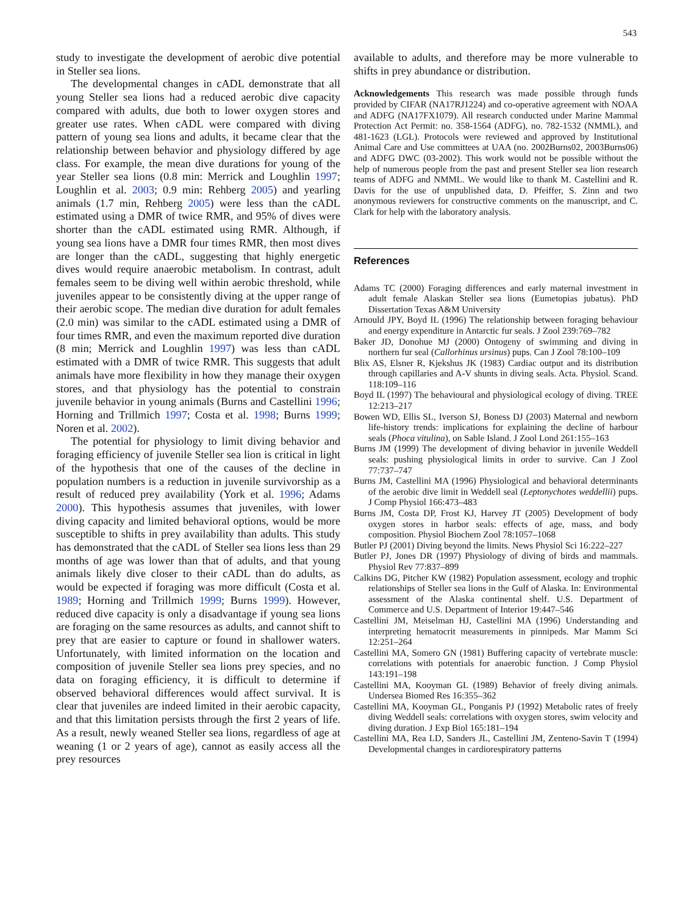543
study to investigate the development of aerobic dive potential in Steller sea lions.
The developmental changes in cADL demonstrate that all young Steller sea lions had a reduced aerobic dive capacity compared with adults, due both to lower oxygen stores and greater use rates. When cADL were compared with diving pattern of young sea lions and adults, it became clear that the relationship between behavior and physiology differed by age class. For example, the mean dive durations for young of the year Steller sea lions (0.8 min: Merrick and Loughlin 1997; Loughlin et al. 2003; 0.9 min: Rehberg 2005) and yearling animals (1.7 min, Rehberg 2005) were less than the cADL estimated using a DMR of twice RMR, and 95% of dives were shorter than the cADL estimated using RMR. Although, if young sea lions have a DMR four times RMR, then most dives are longer than the cADL, suggesting that highly energetic dives would require anaerobic metabolism. In contrast, adult females seem to be diving well within aerobic threshold, while juveniles appear to be consistently diving at the upper range of their aerobic scope. The median dive duration for adult females (2.0 min) was similar to the cADL estimated using a DMR of four times RMR, and even the maximum reported dive duration (8 min; Merrick and Loughlin 1997) was less than cADL estimated with a DMR of twice RMR. This suggests that adult animals have more flexibility in how they manage their oxygen stores, and that physiology has the potential to constrain juvenile behavior in young animals (Burns and Castellini 1996; Horning and Trillmich 1997; Costa et al. 1998; Burns 1999; Noren et al. 2002).
The potential for physiology to limit diving behavior and foraging efficiency of juvenile Steller sea lion is critical in light of the hypothesis that one of the causes of the decline in population numbers is a reduction in juvenile survivorship as a result of reduced prey availability (York et al. 1996; Adams 2000). This hypothesis assumes that juveniles, with lower diving capacity and limited behavioral options, would be more susceptible to shifts in prey availability than adults. This study has demonstrated that the cADL of Steller sea lions less than 29 months of age was lower than that of adults, and that young animals likely dive closer to their cADL than do adults, as would be expected if foraging was more difficult (Costa et al. 1989; Horning and Trillmich 1999; Burns 1999). However, reduced dive capacity is only a disadvantage if young sea lions are foraging on the same resources as adults, and cannot shift to prey that are easier to capture or found in shallower waters. Unfortunately, with limited information on the location and composition of juvenile Steller sea lions prey species, and no data on foraging efficiency, it is difficult to determine if observed behavioral differences would affect survival. It is clear that juveniles are indeed limited in their aerobic capacity, and that this limitation persists through the first 2 years of life. As a result, newly weaned Steller sea lions, regardless of age at weaning (1 or 2 years of age), cannot as easily access all the prey resources
available to adults, and therefore may be more vulnerable to shifts in prey abundance or distribution.
Acknowledgements This research was made possible through funds provided by CIFAR (NA17RJ1224) and co-operative agreement with NOAA and ADFG (NA17FX1079). All research conducted under Marine Mammal Protection Act Permit: no. 358-1564 (ADFG), no. 782-1532 (NMML), and 481-1623 (LGL). Protocols were reviewed and approved by Institutional Animal Care and Use committees at UAA (no. 2002Burns02, 2003Burns06) and ADFG DWC (03-2002). This work would not be possible without the help of numerous people from the past and present Steller sea lion research teams of ADFG and NMML. We would like to thank M. Castellini and R. Davis for the use of unpublished data, D. Pfeiffer, S. Zinn and two anonymous reviewers for constructive comments on the manuscript, and C. Clark for help with the laboratory analysis.
References
Adams TC (2000) Foraging differences and early maternal investment in adult female Alaskan Steller sea lions (Eumetopias jubatus). PhD Dissertation Texas A&M University
Arnould JPY, Boyd IL (1996) The relationship between foraging behaviour and energy expenditure in Antarctic fur seals. J Zool 239:769–782
Baker JD, Donohue MJ (2000) Ontogeny of swimming and diving in northern fur seal (Callorhinus ursinus) pups. Can J Zool 78:100–109
Blix AS, Elsner R, Kjekshus JK (1983) Cardiac output and its distribution through capillaries and A-V shunts in diving seals. Acta. Physiol. Scand. 118:109–116
Boyd IL (1997) The behavioural and physiological ecology of diving. TREE 12:213–217
Bowen WD, Ellis SL, Iverson SJ, Boness DJ (2003) Maternal and newborn life-history trends: implications for explaining the decline of harbour seals (Phoca vitulina), on Sable Island. J Zool Lond 261:155–163
Burns JM (1999) The development of diving behavior in juvenile Weddell seals: pushing physiological limits in order to survive. Can J Zool 77:737–747
Burns JM, Castellini MA (1996) Physiological and behavioral determinants of the aerobic dive limit in Weddell seal (Leptonychotes weddellii) pups. J Comp Physiol 166:473–483
Burns JM, Costa DP, Frost KJ, Harvey JT (2005) Development of body oxygen stores in harbor seals: effects of age, mass, and body composition. Physiol Biochem Zool 78:1057–1068
Butler PJ (2001) Diving beyond the limits. News Physiol Sci 16:222–227
Butler PJ, Jones DR (1997) Physiology of diving of birds and mammals. Physiol Rev 77:837–899
Calkins DG, Pitcher KW (1982) Population assessment, ecology and trophic relationships of Steller sea lions in the Gulf of Alaska. In: Environmental assessment of the Alaska continental shelf. U.S. Department of Commerce and U.S. Department of Interior 19:447–546
Castellini JM, Meiselman HJ, Castellini MA (1996) Understanding and interpreting hematocrit measurements in pinnipeds. Mar Mamm Sci 12:251–264
Castellini MA, Somero GN (1981) Buffering capacity of vertebrate muscle: correlations with potentials for anaerobic function. J Comp Physiol 143:191–198
Castellini MA, Kooyman GL (1989) Behavior of freely diving animals. Undersea Biomed Res 16:355–362
Castellini MA, Kooyman GL, Ponganis PJ (1992) Metabolic rates of freely diving Weddell seals: correlations with oxygen stores, swim velocity and diving duration. J Exp Biol 165:181–194
Castellini MA, Rea LD, Sanders JL, Castellini JM, Zenteno-Savin T (1994) Developmental changes in cardiorespiratory patterns